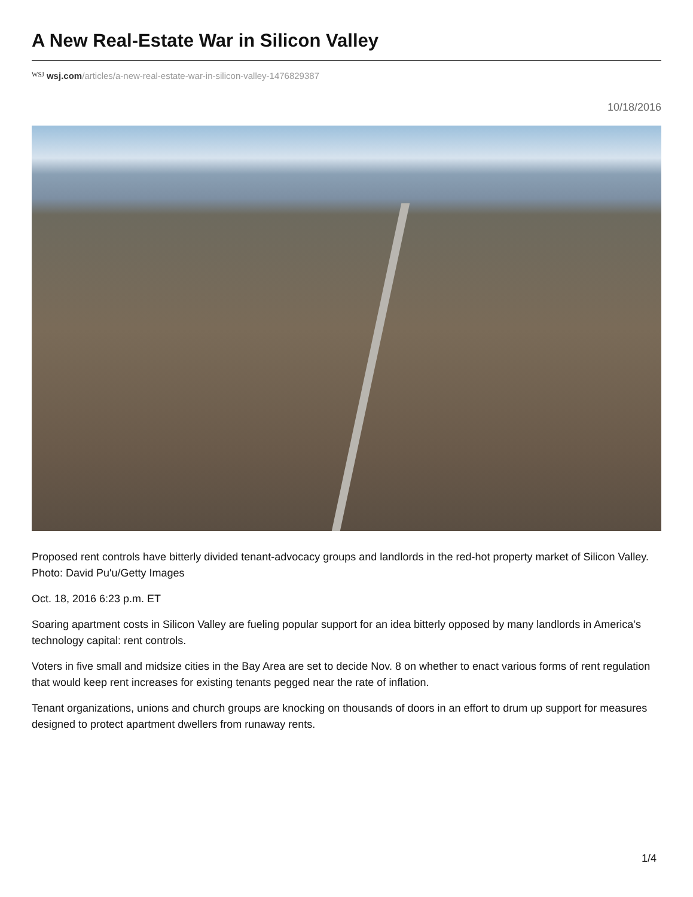A New Real-Estate War in Silicon Valley
WSJ wsj.com/articles/a-new-real-estate-war-in-silicon-valley-1476829387
10/18/2016
Proposed rent controls have bitterly divided tenant-advocacy groups and landlords in the red-hot property market of Silicon Valley. Photo: David Pu'u/Getty Images
Oct. 18, 2016 6:23 p.m. ET
Soaring apartment costs in Silicon Valley are fueling popular support for an idea bitterly opposed by many landlords in America’s technology capital: rent controls.
Voters in five small and midsize cities in the Bay Area are set to decide Nov. 8 on whether to enact various forms of rent regulation that would keep rent increases for existing tenants pegged near the rate of inflation.
Tenant organizations, unions and church groups are knocking on thousands of doors in an effort to drum up support for measures designed to protect apartment dwellers from runaway rents.
1/4